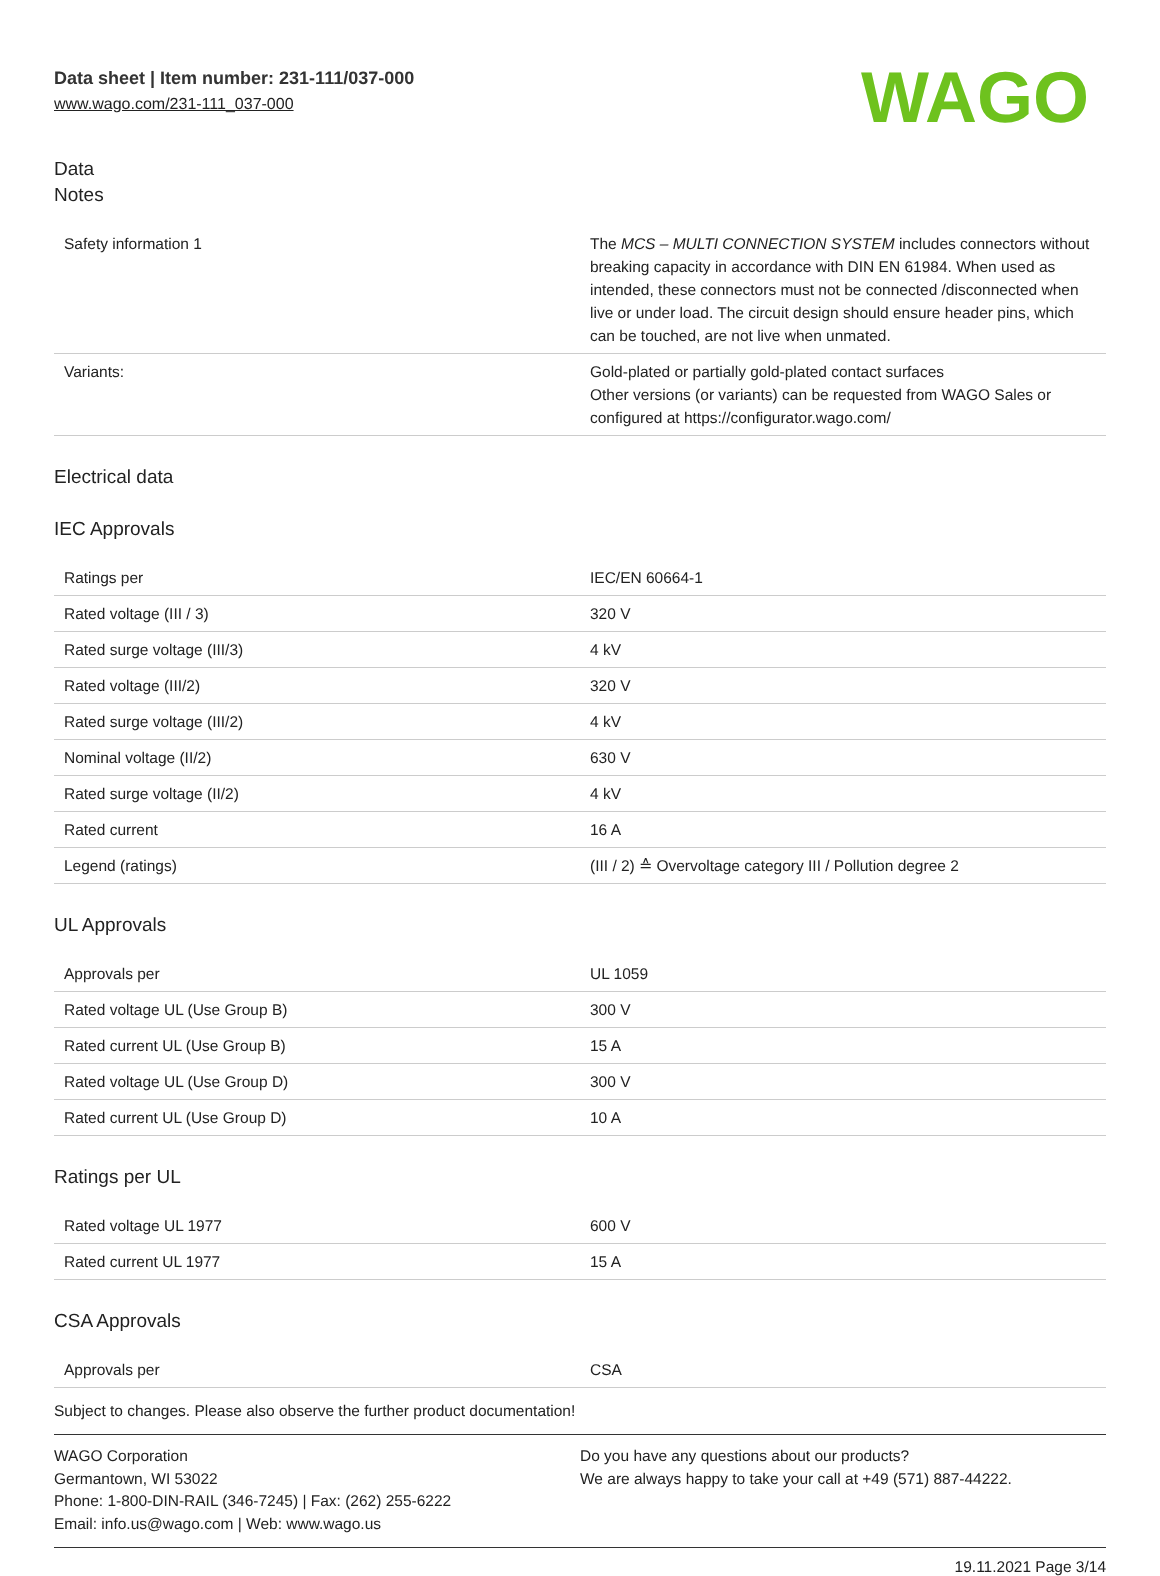Data sheet | Item number: 231-111/037-000
www.wago.com/231-111_037-000
WAGO
Data
Notes
| Safety information 1 | The MCS – MULTI CONNECTION SYSTEM includes connectors without breaking capacity in accordance with DIN EN 61984. When used as intended, these connectors must not be connected /disconnected when live or under load. The circuit design should ensure header pins, which can be touched, are not live when unmated. |
| Variants: | Gold-plated or partially gold-plated contact surfaces Other versions (or variants) can be requested from WAGO Sales or configured at https://configurator.wago.com/ |
Electrical data
IEC Approvals
| Ratings per | IEC/EN 60664-1 |
| Rated voltage (III / 3) | 320 V |
| Rated surge voltage (III/3) | 4 kV |
| Rated voltage (III/2) | 320 V |
| Rated surge voltage (III/2) | 4 kV |
| Nominal voltage (II/2) | 630 V |
| Rated surge voltage (II/2) | 4 kV |
| Rated current | 16 A |
| Legend (ratings) | (III / 2) ≙ Overvoltage category III / Pollution degree 2 |
UL Approvals
| Approvals per | UL 1059 |
| Rated voltage UL (Use Group B) | 300 V |
| Rated current UL (Use Group B) | 15 A |
| Rated voltage UL (Use Group D) | 300 V |
| Rated current UL (Use Group D) | 10 A |
Ratings per UL
| Rated voltage UL 1977 | 600 V |
| Rated current UL 1977 | 15 A |
CSA Approvals
| Approvals per | CSA |
Subject to changes. Please also observe the further product documentation!
WAGO Corporation
Germantown, WI 53022
Phone: 1-800-DIN-RAIL (346-7245) | Fax: (262) 255-6222
Email: info.us@wago.com | Web: www.wago.us
Do you have any questions about our products?
We are always happy to take your call at +49 (571) 887-44222.
19.11.2021 Page 3/14